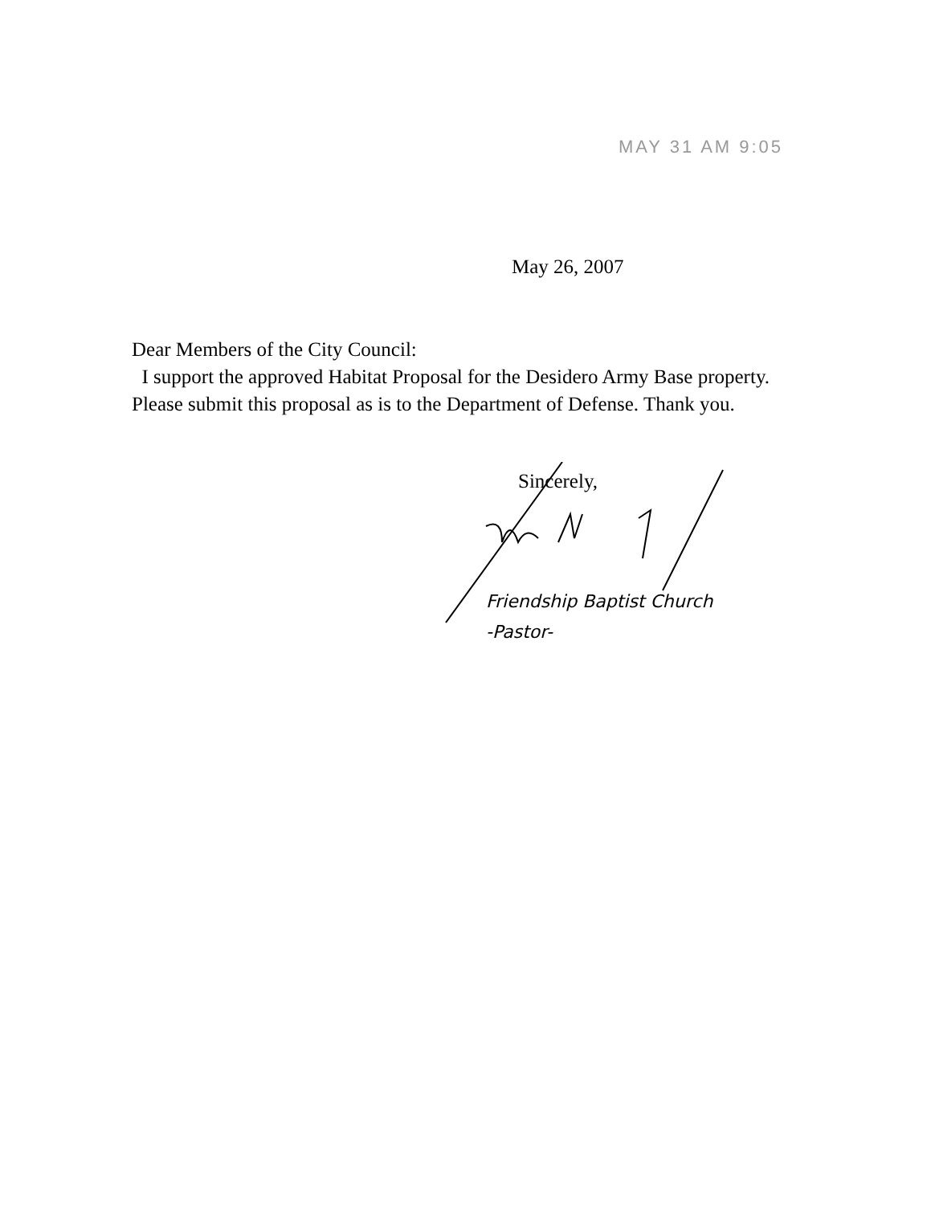MAY 31 AM 9:05
May 26, 2007
Dear Members of the City Council:
I support the approved Habitat Proposal for the Desidero Army Base property. Please submit this proposal as is to the Department of Defense. Thank you.
Sincerely,
Friendship Baptist Church
-Pastor-